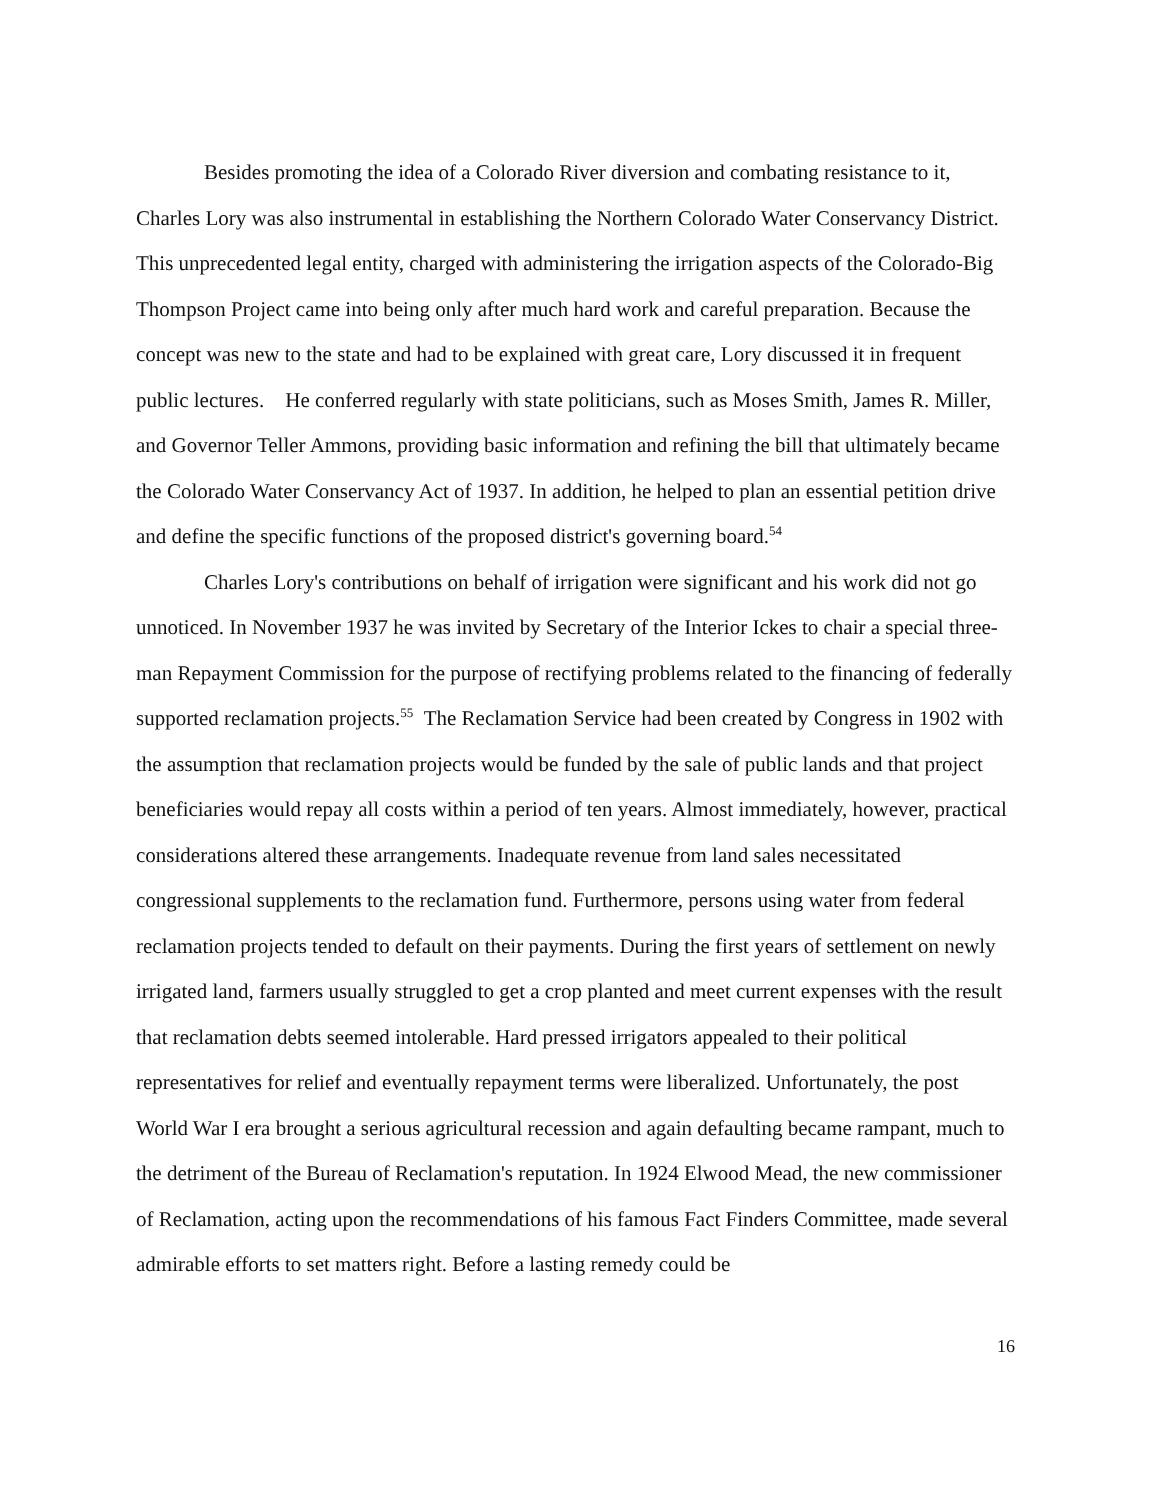Besides promoting the idea of a Colorado River diversion and combating resistance to it, Charles Lory was also instrumental in establishing the Northern Colorado Water Conservancy District. This unprecedented legal entity, charged with administering the irrigation aspects of the Colorado-Big Thompson Project came into being only after much hard work and careful preparation. Because the concept was new to the state and had to be explained with great care, Lory discussed it in frequent public lectures. He conferred regularly with state politicians, such as Moses Smith, James R. Miller, and Governor Teller Ammons, providing basic information and refining the bill that ultimately became the Colorado Water Conservancy Act of 1937. In addition, he helped to plan an essential petition drive and define the specific functions of the proposed district's governing board.<sup>54</sup>
Charles Lory's contributions on behalf of irrigation were significant and his work did not go unnoticed. In November 1937 he was invited by Secretary of the Interior Ickes to chair a special three-man Repayment Commission for the purpose of rectifying problems related to the financing of federally supported reclamation projects.<sup>55</sup> The Reclamation Service had been created by Congress in 1902 with the assumption that reclamation projects would be funded by the sale of public lands and that project beneficiaries would repay all costs within a period of ten years. Almost immediately, however, practical considerations altered these arrangements. Inadequate revenue from land sales necessitated congressional supplements to the reclamation fund. Furthermore, persons using water from federal reclamation projects tended to default on their payments. During the first years of settlement on newly irrigated land, farmers usually struggled to get a crop planted and meet current expenses with the result that reclamation debts seemed intolerable. Hard pressed irrigators appealed to their political representatives for relief and eventually repayment terms were liberalized. Unfortunately, the post World War I era brought a serious agricultural recession and again defaulting became rampant, much to the detriment of the Bureau of Reclamation's reputation. In 1924 Elwood Mead, the new commissioner of Reclamation, acting upon the recommendations of his famous Fact Finders Committee, made several admirable efforts to set matters right. Before a lasting remedy could be
16